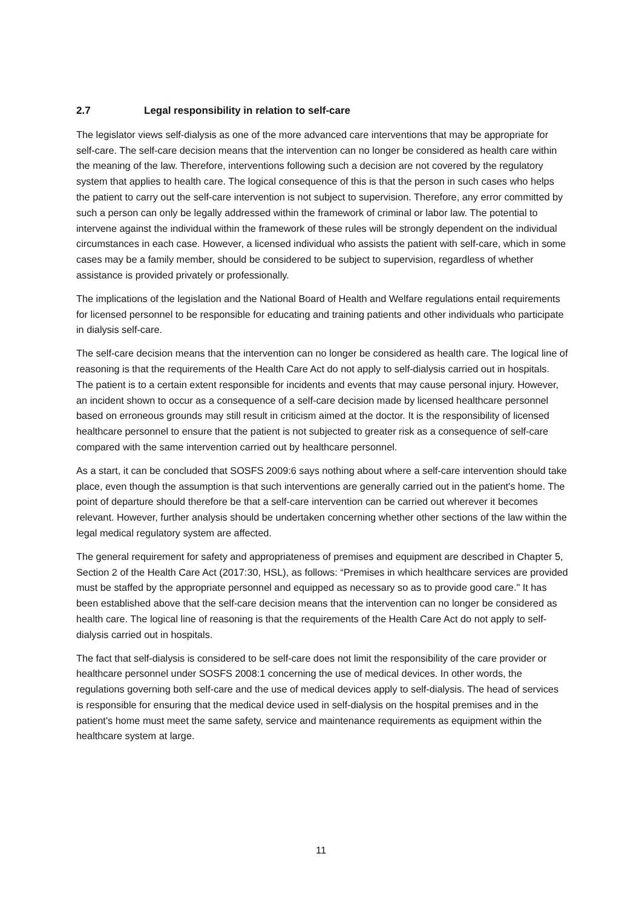2.7 Legal responsibility in relation to self-care
The legislator views self-dialysis as one of the more advanced care interventions that may be appropriate for self-care. The self-care decision means that the intervention can no longer be considered as health care within the meaning of the law. Therefore, interventions following such a decision are not covered by the regulatory system that applies to health care. The logical consequence of this is that the person in such cases who helps the patient to carry out the self-care intervention is not subject to supervision. Therefore, any error committed by such a person can only be legally addressed within the framework of criminal or labor law. The potential to intervene against the individual within the framework of these rules will be strongly dependent on the individual circumstances in each case. However, a licensed individual who assists the patient with self-care, which in some cases may be a family member, should be considered to be subject to supervision, regardless of whether assistance is provided privately or professionally.
The implications of the legislation and the National Board of Health and Welfare regulations entail requirements for licensed personnel to be responsible for educating and training patients and other individuals who participate in dialysis self-care.
The self-care decision means that the intervention can no longer be considered as health care. The logical line of reasoning is that the requirements of the Health Care Act do not apply to self-dialysis carried out in hospitals. The patient is to a certain extent responsible for incidents and events that may cause personal injury. However, an incident shown to occur as a consequence of a self-care decision made by licensed healthcare personnel based on erroneous grounds may still result in criticism aimed at the doctor. It is the responsibility of licensed healthcare personnel to ensure that the patient is not subjected to greater risk as a consequence of self-care compared with the same intervention carried out by healthcare personnel.
As a start, it can be concluded that SOSFS 2009:6 says nothing about where a self-care intervention should take place, even though the assumption is that such interventions are generally carried out in the patient's home. The point of departure should therefore be that a self-care intervention can be carried out wherever it becomes relevant. However, further analysis should be undertaken concerning whether other sections of the law within the legal medical regulatory system are affected.
The general requirement for safety and appropriateness of premises and equipment are described in Chapter 5, Section 2 of the Health Care Act (2017:30, HSL), as follows: “Premises in which healthcare services are provided must be staffed by the appropriate personnel and equipped as necessary so as to provide good care." It has been established above that the self-care decision means that the intervention can no longer be considered as health care. The logical line of reasoning is that the requirements of the Health Care Act do not apply to self-dialysis carried out in hospitals.
The fact that self-dialysis is considered to be self-care does not limit the responsibility of the care provider or healthcare personnel under SOSFS 2008:1 concerning the use of medical devices. In other words, the regulations governing both self-care and the use of medical devices apply to self-dialysis. The head of services is responsible for ensuring that the medical device used in self-dialysis on the hospital premises and in the patient's home must meet the same safety, service and maintenance requirements as equipment within the healthcare system at large.
11